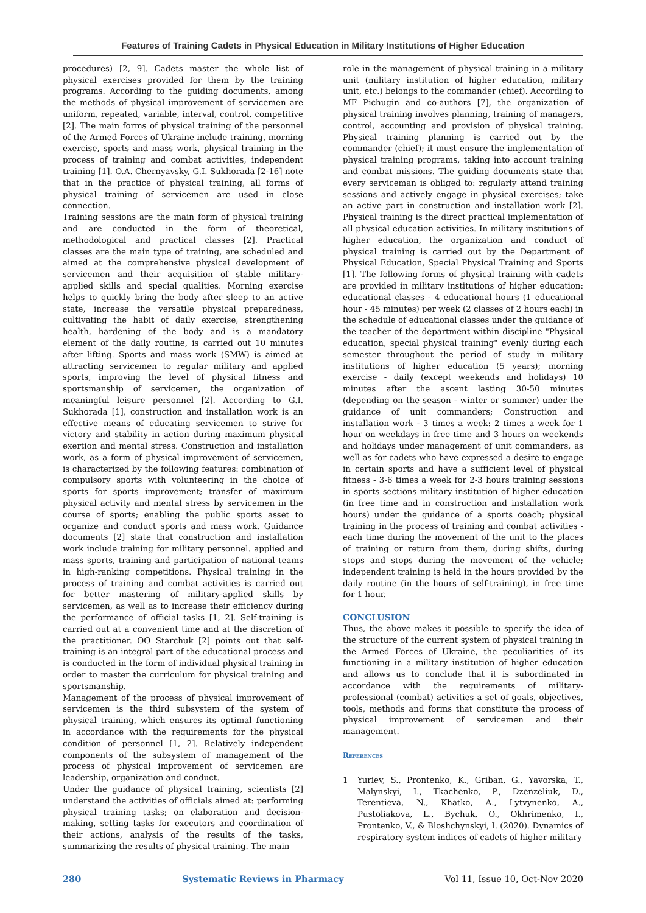Features of Training Cadets in Physical Education in Military Institutions of Higher Education
procedures) [2, 9]. Cadets master the whole list of physical exercises provided for them by the training programs. According to the guiding documents, among the methods of physical improvement of servicemen are uniform, repeated, variable, interval, control, competitive [2]. The main forms of physical training of the personnel of the Armed Forces of Ukraine include training, morning exercise, sports and mass work, physical training in the process of training and combat activities, independent training [1]. O.A. Chernyavsky, G.I. Sukhorada [2-16] note that in the practice of physical training, all forms of physical training of servicemen are used in close connection.
Training sessions are the main form of physical training and are conducted in the form of theoretical, methodological and practical classes [2]. Practical classes are the main type of training, are scheduled and aimed at the comprehensive physical development of servicemen and their acquisition of stable military-applied skills and special qualities. Morning exercise helps to quickly bring the body after sleep to an active state, increase the versatile physical preparedness, cultivating the habit of daily exercise, strengthening health, hardening of the body and is a mandatory element of the daily routine, is carried out 10 minutes after lifting. Sports and mass work (SMW) is aimed at attracting servicemen to regular military and applied sports, improving the level of physical fitness and sportsmanship of servicemen, the organization of meaningful leisure personnel [2]. According to G.I. Sukhorada [1], construction and installation work is an effective means of educating servicemen to strive for victory and stability in action during maximum physical exertion and mental stress. Construction and installation work, as a form of physical improvement of servicemen, is characterized by the following features: combination of compulsory sports with volunteering in the choice of sports for sports improvement; transfer of maximum physical activity and mental stress by servicemen in the course of sports; enabling the public sports asset to organize and conduct sports and mass work. Guidance documents [2] state that construction and installation work include training for military personnel. applied and mass sports, training and participation of national teams in high-ranking competitions. Physical training in the process of training and combat activities is carried out for better mastering of military-applied skills by servicemen, as well as to increase their efficiency during the performance of official tasks [1, 2]. Self-training is carried out at a convenient time and at the discretion of the practitioner. OO Starchuk [2] points out that self-training is an integral part of the educational process and is conducted in the form of individual physical training in order to master the curriculum for physical training and sportsmanship.
Management of the process of physical improvement of servicemen is the third subsystem of the system of physical training, which ensures its optimal functioning in accordance with the requirements for the physical condition of personnel [1, 2]. Relatively independent components of the subsystem of management of the process of physical improvement of servicemen are leadership, organization and conduct.
Under the guidance of physical training, scientists [2] understand the activities of officials aimed at: performing physical training tasks; on elaboration and decision-making, setting tasks for executors and coordination of their actions, analysis of the results of the tasks, summarizing the results of physical training. The main
role in the management of physical training in a military unit (military institution of higher education, military unit, etc.) belongs to the commander (chief). According to MF Pichugin and co-authors [7], the organization of physical training involves planning, training of managers, control, accounting and provision of physical training. Physical training planning is carried out by the commander (chief); it must ensure the implementation of physical training programs, taking into account training and combat missions. The guiding documents state that every serviceman is obliged to: regularly attend training sessions and actively engage in physical exercises; take an active part in construction and installation work [2]. Physical training is the direct practical implementation of all physical education activities. In military institutions of higher education, the organization and conduct of physical training is carried out by the Department of Physical Education, Special Physical Training and Sports [1]. The following forms of physical training with cadets are provided in military institutions of higher education: educational classes - 4 educational hours (1 educational hour - 45 minutes) per week (2 classes of 2 hours each) in the schedule of educational classes under the guidance of the teacher of the department within discipline "Physical education, special physical training" evenly during each semester throughout the period of study in military institutions of higher education (5 years); morning exercise - daily (except weekends and holidays) 10 minutes after the ascent lasting 30-50 minutes (depending on the season - winter or summer) under the guidance of unit commanders; Construction and installation work - 3 times a week: 2 times a week for 1 hour on weekdays in free time and 3 hours on weekends and holidays under management of unit commanders, as well as for cadets who have expressed a desire to engage in certain sports and have a sufficient level of physical fitness - 3-6 times a week for 2-3 hours training sessions in sports sections military institution of higher education (in free time and in construction and installation work hours) under the guidance of a sports coach; physical training in the process of training and combat activities - each time during the movement of the unit to the places of training or return from them, during shifts, during stops and stops during the movement of the vehicle; independent training is held in the hours provided by the daily routine (in the hours of self-training), in free time for 1 hour.
CONCLUSION
Thus, the above makes it possible to specify the idea of the structure of the current system of physical training in the Armed Forces of Ukraine, the peculiarities of its functioning in a military institution of higher education and allows us to conclude that it is subordinated in accordance with the requirements of military-professional (combat) activities a set of goals, objectives, tools, methods and forms that constitute the process of physical improvement of servicemen and their management.
References
1 Yuriev, S., Prontenko, K., Griban, G., Yavorska, T., Malynskyi, I., Tkachenko, P., Dzenzeliuk, D., Terentieva, N., Khatko, A., Lytvynenko, A., Pustoliakova, L., Bychuk, O., Okhrimenko, I., Prontenko, V., & Bloshchynskyi, I. (2020). Dynamics of respiratory system indices of cadets of higher military
280 Systematic Reviews in Pharmacy Vol 11, Issue 10, Oct-Nov 2020